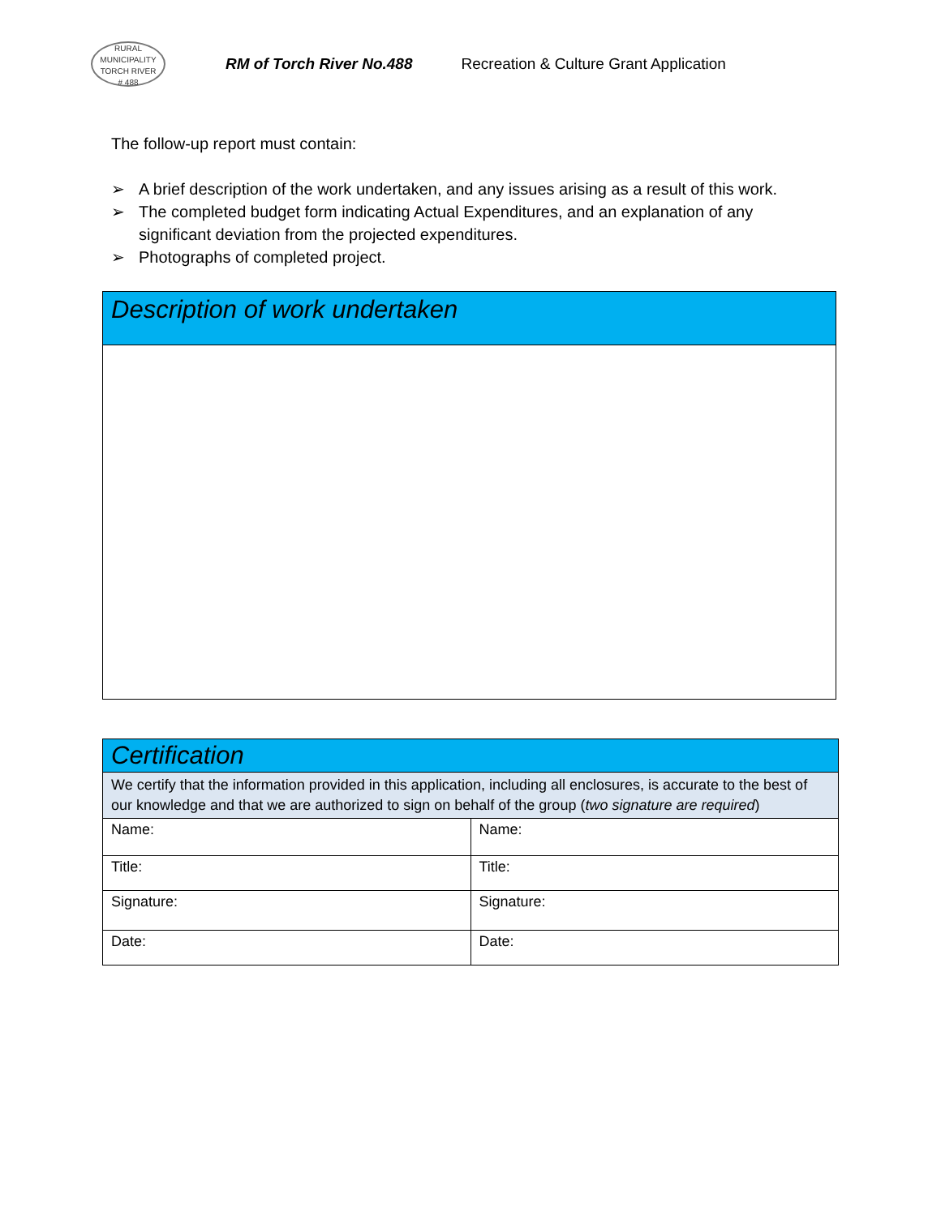RURAL MUNICIPALITY
TORCH RIVER
# 488
RM of Torch River No.488 Recreation & Culture Grant Application
The follow-up report must contain:
➢ A brief description of the work undertaken, and any issues arising as a result of this work.
➢ The completed budget form indicating Actual Expenditures, and an explanation of any significant deviation from the projected expenditures.
➢ Photographs of completed project.
Description of work undertaken
| Certification | |
| We certify that the information provided in this application, including all enclosures, is accurate to the best of our knowledge and that we are authorized to sign on behalf of the group ( two signature are required ) | |
| Name: | Name: |
| Title: | Title: |
| Signature: | Signature: |
| Date: | Date: |